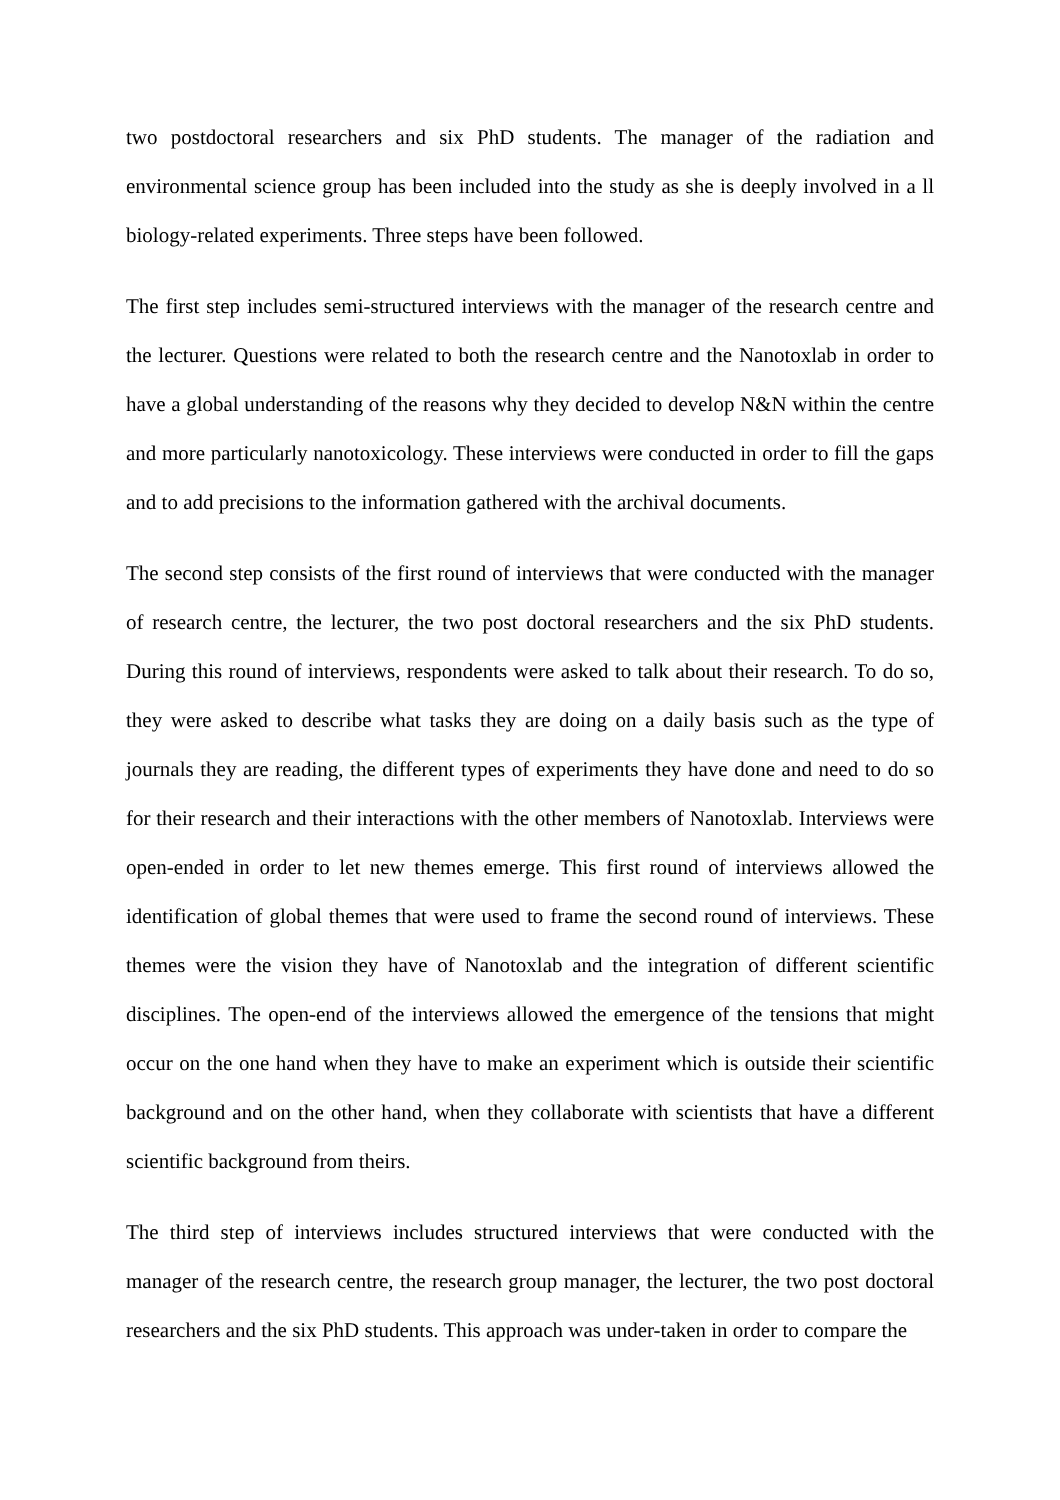two postdoctoral researchers and six PhD students. The manager of the radiation and environmental science group has been included into the study as she is deeply involved in a ll biology-related experiments. Three steps have been followed.
The first step includes semi-structured interviews with the manager of the research centre and the lecturer. Questions were related to both the research centre and the Nanotoxlab in order to have a global understanding of the reasons why they decided to develop N&N within the centre and more particularly nanotoxicology. These interviews were conducted in order to fill the gaps and to add precisions to the information gathered with the archival documents.
The second step consists of the first round of interviews that were conducted with the manager of research centre, the lecturer, the two post doctoral researchers and the six PhD students. During this round of interviews, respondents were asked to talk about their research. To do so, they were asked to describe what tasks they are doing on a daily basis such as the type of journals they are reading, the different types of experiments they have done and need to do so for their research and their interactions with the other members of Nanotoxlab. Interviews were open-ended in order to let new themes emerge. This first round of interviews allowed the identification of global themes that were used to frame the second round of interviews. These themes were the vision they have of Nanotoxlab and the integration of different scientific disciplines. The open-end of the interviews allowed the emergence of the tensions that might occur on the one hand when they have to make an experiment which is outside their scientific background and on the other hand, when they collaborate with scientists that have a different scientific background from theirs.
The third step of interviews includes structured interviews that were conducted with the manager of the research centre, the research group manager, the lecturer, the two post doctoral researchers and the six PhD students. This approach was under-taken in order to compare the